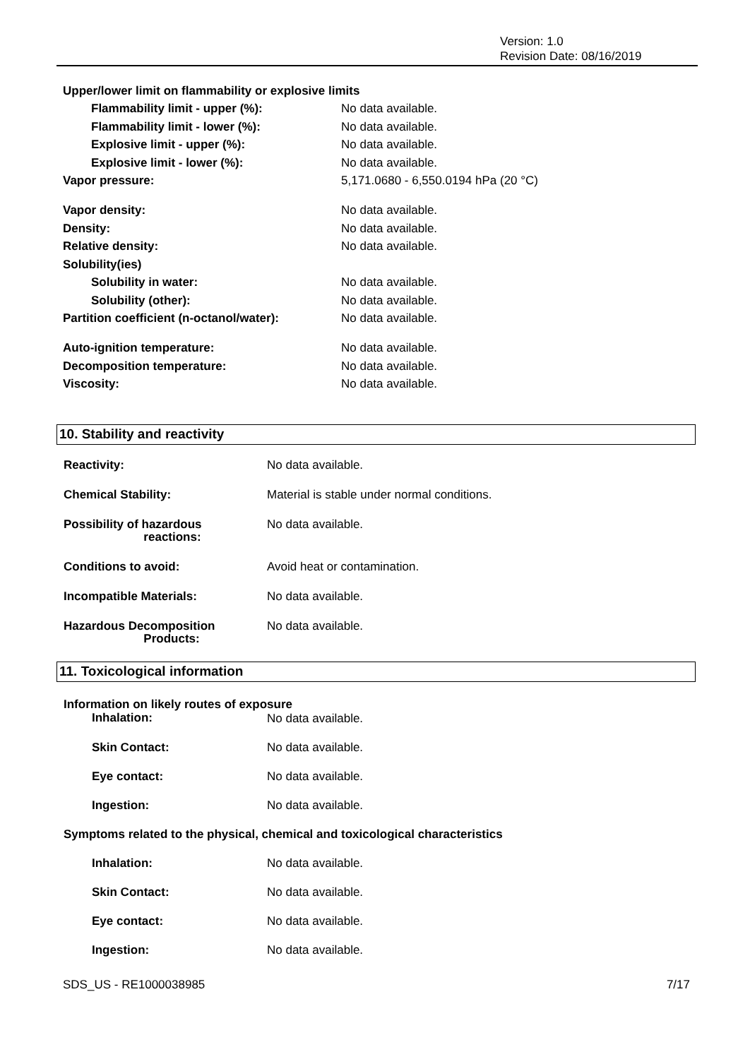Version: 1.0
Revision Date: 08/16/2019
| Upper/lower limit on flammability or explosive limits | |
| Flammability limit - upper (%): | No data available. |
| Flammability limit - lower (%): | No data available. |
| Explosive limit - upper (%): | No data available. |
| Explosive limit - lower (%): | No data available. |
| Vapor pressure: | 5,171.0680 - 6,550.0194 hPa (20 °C) |
| Vapor density: | No data available. |
| Density: | No data available. |
| Relative density: | No data available. |
| Solubility(ies) | |
| Solubility in water: | No data available. |
| Solubility (other): | No data available. |
| Partition coefficient (n-octanol/water): | No data available. |
| Auto-ignition temperature: | No data available. |
| Decomposition temperature: | No data available. |
| Viscosity: | No data available. |
10. Stability and reactivity
| Reactivity: | No data available. |
| Chemical Stability: | Material is stable under normal conditions. |
| Possibility of hazardous reactions: | No data available. |
| Conditions to avoid: | Avoid heat or contamination. |
| Incompatible Materials: | No data available. |
| Hazardous Decomposition Products: | No data available. |
11. Toxicological information
| Information on likely routes of exposure | |
| Inhalation: | No data available. |
| Skin Contact: | No data available. |
| Eye contact: | No data available. |
| Ingestion: | No data available. |
| Symptoms related to the physical, chemical and toxicological characteristics | |
| Inhalation: | No data available. |
| Skin Contact: | No data available. |
| Eye contact: | No data available. |
| Ingestion: | No data available. |
SDS_US - RE1000038985 7/17